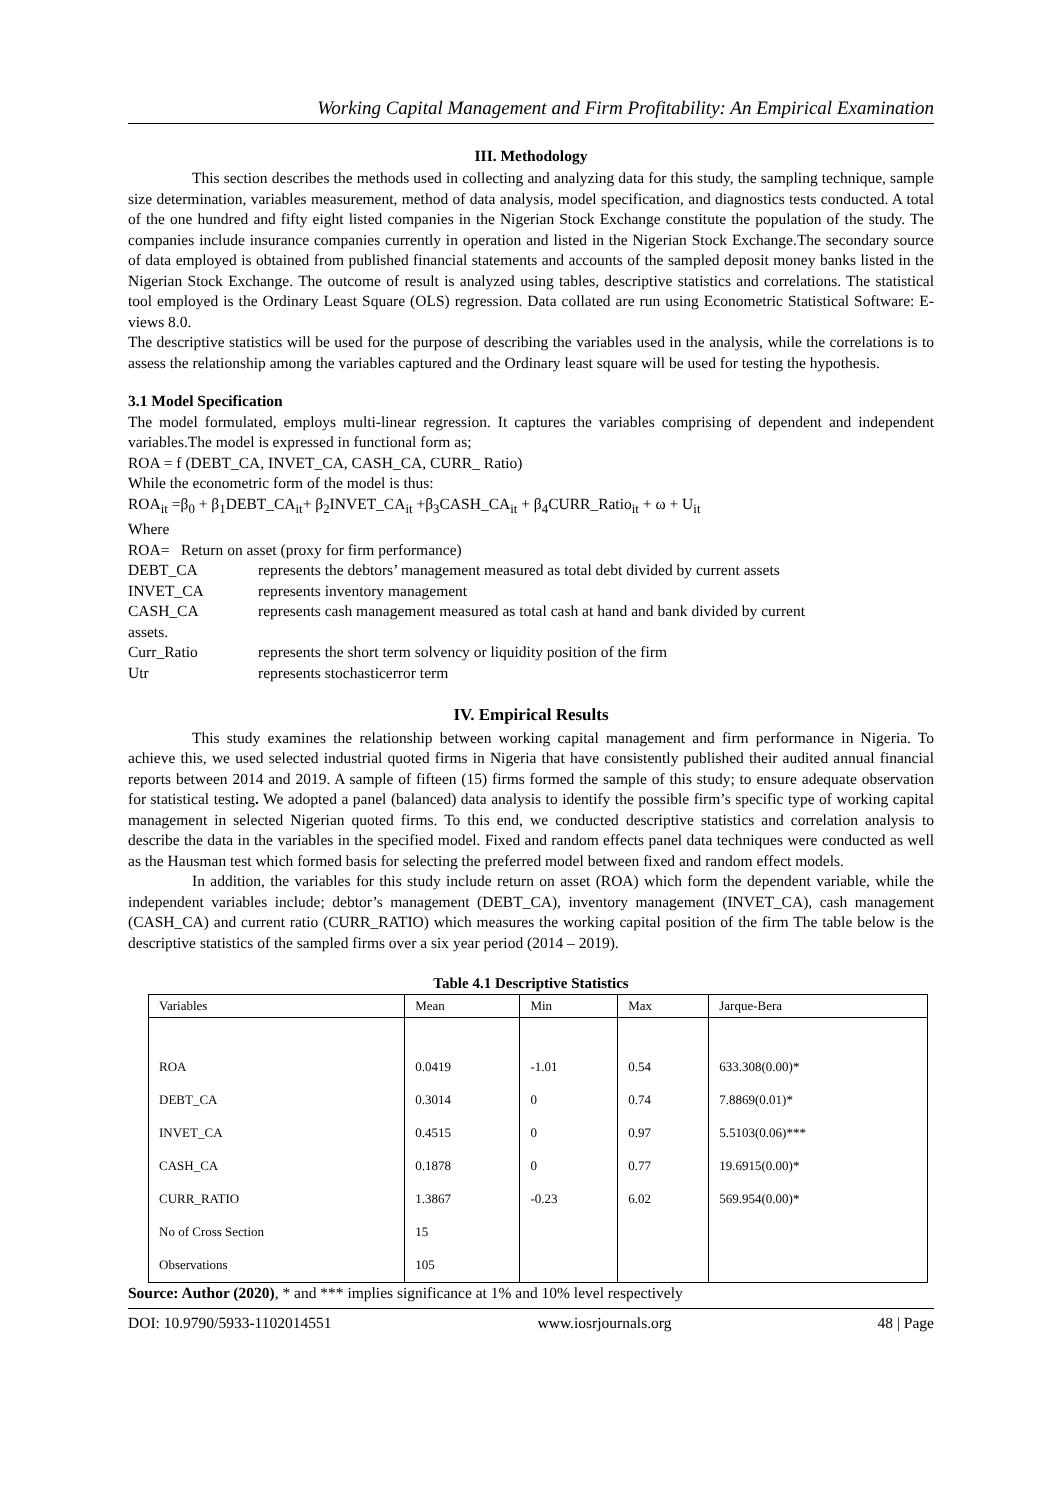Working Capital Management and Firm Profitability: An Empirical Examination
III. Methodology
This section describes the methods used in collecting and analyzing data for this study, the sampling technique, sample size determination, variables measurement, method of data analysis, model specification, and diagnostics tests conducted. A total of the one hundred and fifty eight listed companies in the Nigerian Stock Exchange constitute the population of the study. The companies include insurance companies currently in operation and listed in the Nigerian Stock Exchange.The secondary source of data employed is obtained from published financial statements and accounts of the sampled deposit money banks listed in the Nigerian Stock Exchange. The outcome of result is analyzed using tables, descriptive statistics and correlations. The statistical tool employed is the Ordinary Least Square (OLS) regression. Data collated are run using Econometric Statistical Software: E-views 8.0.
The descriptive statistics will be used for the purpose of describing the variables used in the analysis, while the correlations is to assess the relationship among the variables captured and the Ordinary least square will be used for testing the hypothesis.
3.1 Model Specification
The model formulated, employs multi-linear regression. It captures the variables comprising of dependent and independent variables.The model is expressed in functional form as;
ROA = f (DEBT_CA, INVET_CA, CASH_CA, CURR_ Ratio)
While the econometric form of the model is thus:
ROA<sub>it</sub> =β<sub>0</sub> + β<sub>1</sub>DEBT_CA<sub>it</sub>+ β<sub>2</sub>INVET_CA<sub>it</sub> +β<sub>3</sub>CASH_CA<sub>it</sub> + β<sub>4</sub>CURR_Ratio<sub>it</sub> + ω + U<sub>it</sub>
Where
ROA= Return on asset (proxy for firm performance)
DEBT_CA represents the debtors’ management measured as total debt divided by current assets
INVET_CA represents inventory management
CASH_CA represents cash management measured as total cash at hand and bank divided by current
assets.
Curr_Ratio represents the short term solvency or liquidity position of the firm
Utr represents stochasticerror term
IV. Empirical Results
This study examines the relationship between working capital management and firm performance in Nigeria. To achieve this, we used selected industrial quoted firms in Nigeria that have consistently published their audited annual financial reports between 2014 and 2019. A sample of fifteen (15) firms formed the sample of this study; to ensure adequate observation for statistical testing. We adopted a panel (balanced) data analysis to identify the possible firm’s specific type of working capital management in selected Nigerian quoted firms. To this end, we conducted descriptive statistics and correlation analysis to describe the data in the variables in the specified model. Fixed and random effects panel data techniques were conducted as well as the Hausman test which formed basis for selecting the preferred model between fixed and random effect models.
In addition, the variables for this study include return on asset (ROA) which form the dependent variable, while the independent variables include; debtor’s management (DEBT_CA), inventory management (INVET_CA), cash management (CASH_CA) and current ratio (CURR_RATIO) which measures the working capital position of the firm The table below is the descriptive statistics of the sampled firms over a six year period (2014 – 2019).
Table 4.1 Descriptive Statistics
| Variables | Mean | Min | Max | Jarque-Bera |
| --- | --- | --- | --- | --- |
| ROA | 0.0419 | -1.01 | 0.54 | 633.308(0.00)* |
| DEBT_CA | 0.3014 | 0 | 0.74 | 7.8869(0.01)* |
| INVET_CA | 0.4515 | 0 | 0.97 | 5.5103(0.06)*** |
| CASH_CA | 0.1878 | 0 | 0.77 | 19.6915(0.00)* |
| CURR_RATIO | 1.3867 | -0.23 | 6.02 | 569.954(0.00)* |
| No of Cross Section | 15 | | | |
| Observations | 105 | | | |
Source: Author (2020), * and *** implies significance at 1% and 10% level respectively
DOI: 10.9790/5933-1102014551 www.iosrjournals.org 48 | Page